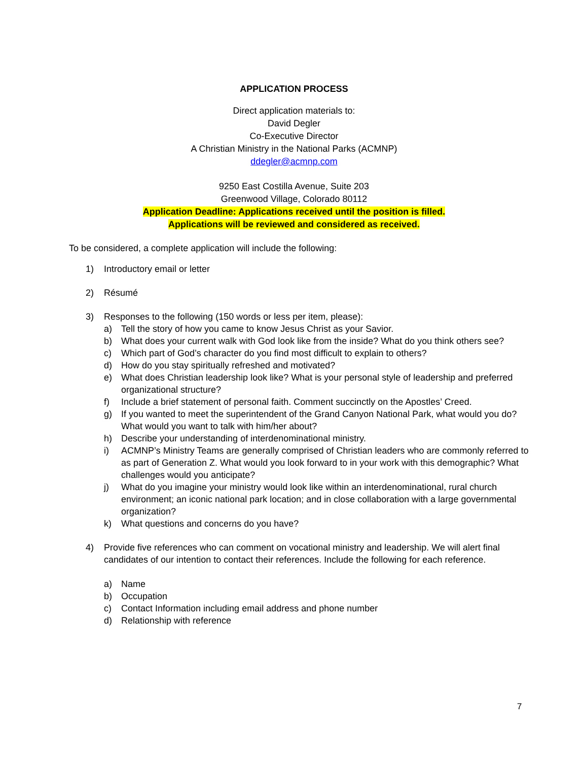APPLICATION PROCESS
Direct application materials to:
David Degler
Co-Executive Director
A Christian Ministry in the National Parks (ACMNP)
ddegler@acmnp.com
9250 East Costilla Avenue, Suite 203
Greenwood Village, Colorado 80112
Application Deadline: Applications received until the position is filled.
Applications will be reviewed and considered as received.
To be considered, a complete application will include the following:
1) Introductory email or letter
2) Résumé
3) Responses to the following (150 words or less per item, please):
a) Tell the story of how you came to know Jesus Christ as your Savior.
b) What does your current walk with God look like from the inside? What do you think others see?
c) Which part of God’s character do you find most difficult to explain to others?
d) How do you stay spiritually refreshed and motivated?
e) What does Christian leadership look like? What is your personal style of leadership and preferred organizational structure?
f) Include a brief statement of personal faith. Comment succinctly on the Apostles’ Creed.
g) If you wanted to meet the superintendent of the Grand Canyon National Park, what would you do? What would you want to talk with him/her about?
h) Describe your understanding of interdenominational ministry.
i) ACMNP’s Ministry Teams are generally comprised of Christian leaders who are commonly referred to as part of Generation Z. What would you look forward to in your work with this demographic? What challenges would you anticipate?
j) What do you imagine your ministry would look like within an interdenominational, rural church environment; an iconic national park location; and in close collaboration with a large governmental organization?
k) What questions and concerns do you have?
4) Provide five references who can comment on vocational ministry and leadership. We will alert final candidates of our intention to contact their references. Include the following for each reference.
a) Name
b) Occupation
c) Contact Information including email address and phone number
d) Relationship with reference
7